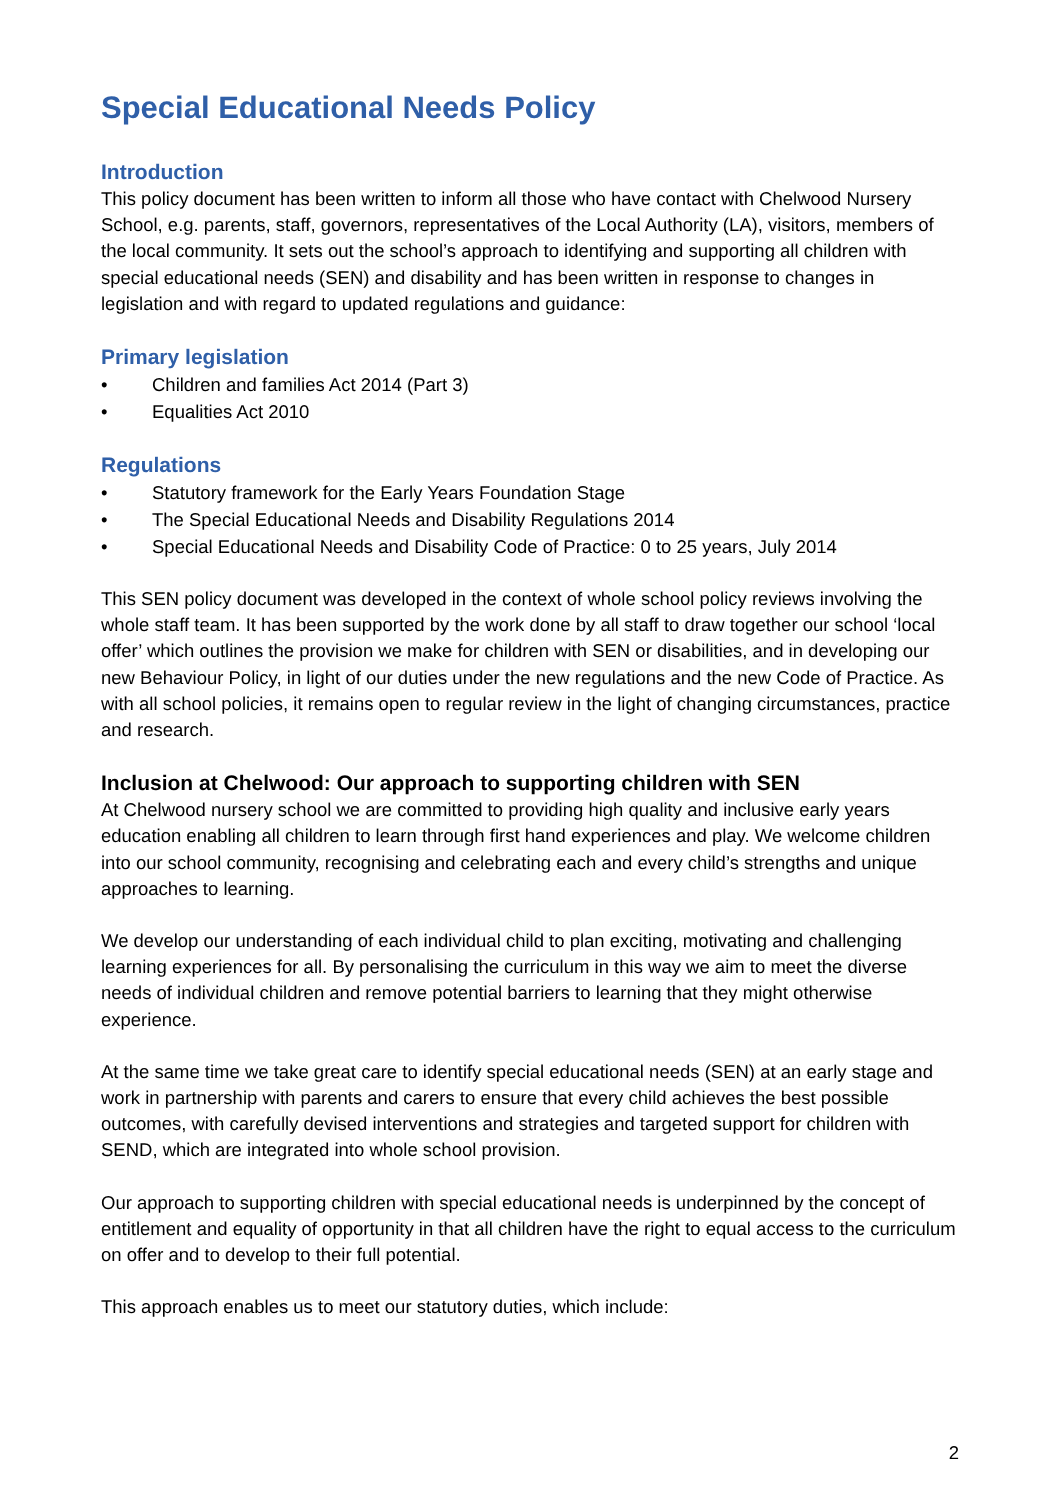Special Educational Needs Policy
Introduction
This policy document has been written to inform all those who have contact with Chelwood Nursery School, e.g. parents, staff, governors, representatives of the Local Authority (LA), visitors, members of the local community. It sets out the school’s approach to identifying and supporting all children with special educational needs (SEN) and disability and has been written in response to changes in legislation and with regard to updated regulations and guidance:
Primary legislation
• Children and families Act 2014 (Part 3)
• Equalities Act 2010
Regulations
• Statutory framework for the Early Years Foundation Stage
• The Special Educational Needs and Disability Regulations 2014
• Special Educational Needs and Disability Code of Practice: 0 to 25 years, July 2014
This SEN policy document was developed in the context of whole school policy reviews involving the whole staff team. It has been supported by the work done by all staff to draw together our school ‘local offer’ which outlines the provision we make for children with SEN or disabilities, and in developing our new Behaviour Policy, in light of our duties under the new regulations and the new Code of Practice. As with all school policies, it remains open to regular review in the light of changing circumstances, practice and research.
Inclusion at Chelwood: Our approach to supporting children with SEN
At Chelwood nursery school we are committed to providing high quality and inclusive early years education enabling all children to learn through first hand experiences and play. We welcome children into our school community, recognising and celebrating each and every child’s strengths and unique approaches to learning.
We develop our understanding of each individual child to plan exciting, motivating and challenging learning experiences for all. By personalising the curriculum in this way we aim to meet the diverse needs of individual children and remove potential barriers to learning that they might otherwise experience.
At the same time we take great care to identify special educational needs (SEN) at an early stage and work in partnership with parents and carers to ensure that every child achieves the best possible outcomes, with carefully devised interventions and strategies and targeted support for children with SEND, which are integrated into whole school provision.
Our approach to supporting children with special educational needs is underpinned by the concept of entitlement and equality of opportunity in that all children have the right to equal access to the curriculum on offer and to develop to their full potential.
This approach enables us to meet our statutory duties, which include:
2